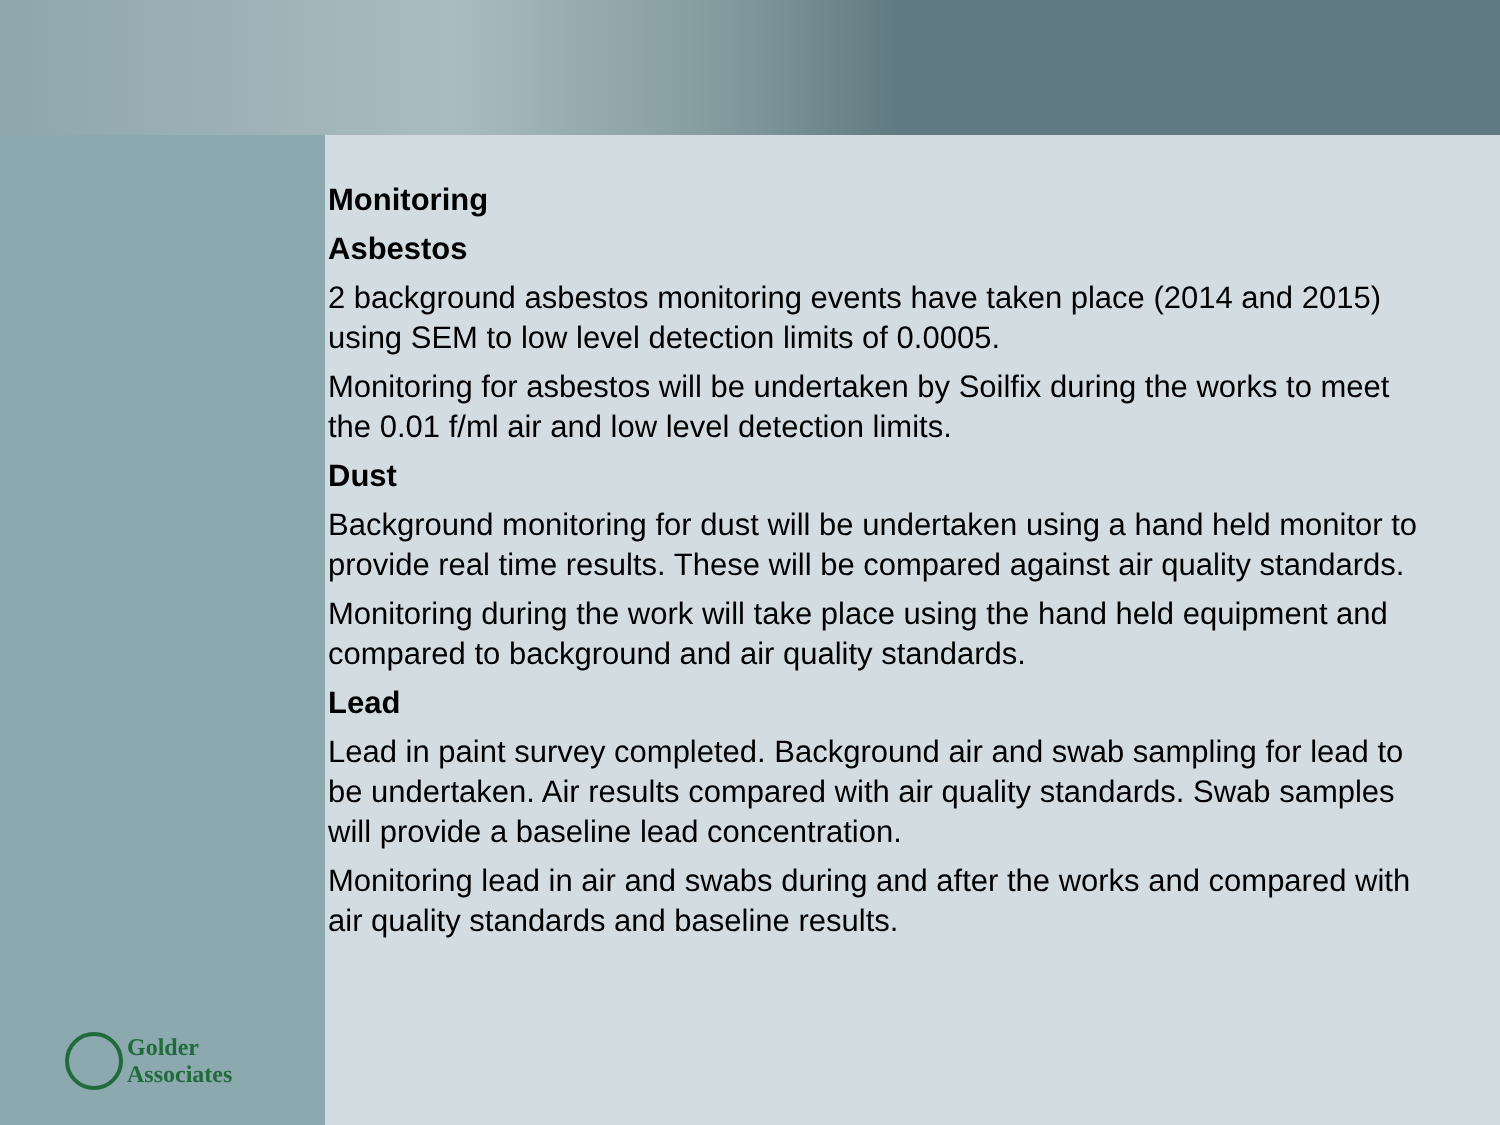Golder
Associates
Monitoring
Asbestos
2 background asbestos monitoring events have taken place (2014 and 2015) using SEM to low level detection limits of 0.0005.
Monitoring for asbestos will be undertaken by Soilfix during the works to meet the 0.01 f/ml air and low level detection limits.
Dust
Background monitoring for dust will be undertaken using a hand held monitor to provide real time results. These will be compared against air quality standards.
Monitoring during the work will take place using the hand held equipment and compared to background and air quality standards.
Lead
Lead in paint survey completed. Background air and swab sampling for lead to be undertaken. Air results compared with air quality standards. Swab samples will provide a baseline lead concentration.
Monitoring lead in air and swabs during and after the works and compared with air quality standards and baseline results.